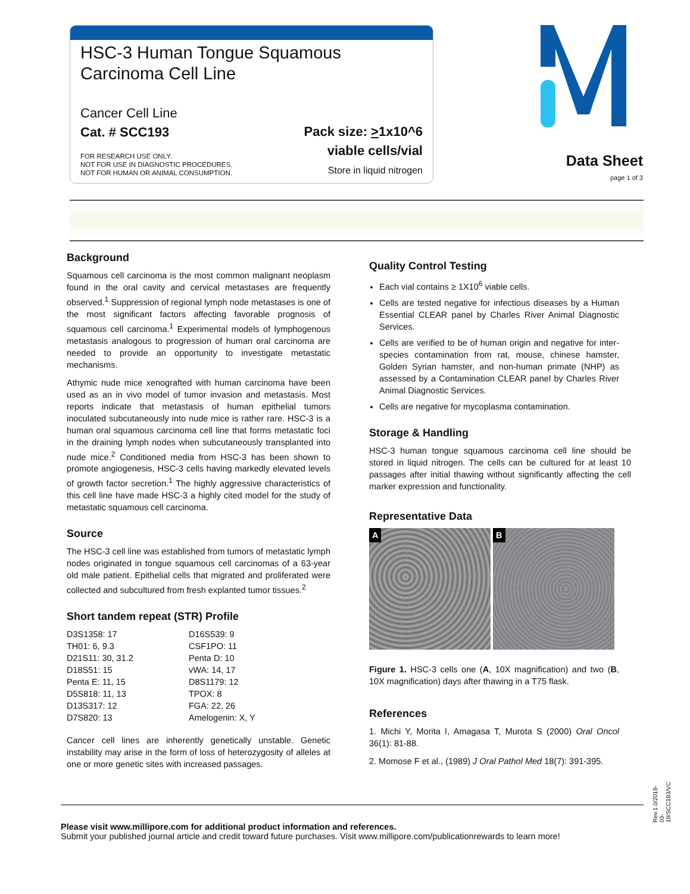HSC-3 Human Tongue Squamous
Carcinoma Cell Line
Cancer Cell Line
Cat. # SCC193
FOR RESEARCH USE ONLY.
NOT FOR USE IN DIAGNOSTIC PROCEDURES.
NOT FOR HUMAN OR ANIMAL CONSUMPTION.
Pack size: >1x10^6
viable cells/vial
Store in liquid nitrogen
Data Sheet
page 1 of 3
Background
Squamous cell carcinoma is the most common malignant neoplasm found in the oral cavity and cervical metastases are frequently observed.<sup>1</sup> Suppression of regional lymph node metastases is one of the most significant factors affecting favorable prognosis of squamous cell carcinoma.<sup>1</sup> Experimental models of lymphogenous metastasis analogous to progression of human oral carcinoma are needed to provide an opportunity to investigate metastatic mechanisms.
Athymic nude mice xenografted with human carcinoma have been used as an in vivo model of tumor invasion and metastasis. Most reports indicate that metastasis of human epithelial tumors inoculated subcutaneously into nude mice is rather rare. HSC-3 is a human oral squamous carcinoma cell line that forms metastatic foci in the draining lymph nodes when subcutaneously transplanted into nude mice.<sup>2</sup> Conditioned media from HSC-3 has been shown to promote angiogenesis, HSC-3 cells having markedly elevated levels of growth factor secretion.<sup>1</sup> The highly aggressive characteristics of this cell line have made HSC-3 a highly cited model for the study of metastatic squamous cell carcinoma.
Source
The HSC-3 cell line was established from tumors of metastatic lymph nodes originated in tongue squamous cell carcinomas of a 63-year old male patient. Epithelial cells that migrated and proliferated were collected and subcultured from fresh explanted tumor tissues.<sup>2</sup>
Short tandem repeat (STR) Profile
| D3S1358: 17 | D16S539: 9 |
| TH01: 6, 9.3 | CSF1PO: 11 |
| D21S11: 30, 31.2 | Penta D: 10 |
| D18S51: 15 | vWA: 14, 17 |
| Penta E: 11, 15 | D8S1179: 12 |
| D5S818: 11, 13 | TPOX: 8 |
| D13S317: 12 | FGA: 22, 26 |
| D7S820: 13 | Amelogenin: X, Y |
Cancer cell lines are inherently genetically unstable. Genetic instability may arise in the form of loss of heterozygosity of alleles at one or more genetic sites with increased passages.
Quality Control Testing
Each vial contains ≥ 1X10<sup>6</sup> viable cells.
Cells are tested negative for infectious diseases by a Human Essential CLEAR panel by Charles River Animal Diagnostic Services.
Cells are verified to be of human origin and negative for inter-species contamination from rat, mouse, chinese hamster, Golden Syrian hamster, and non-human primate (NHP) as assessed by a Contamination CLEAR panel by Charles River Animal Diagnostic Services.
Cells are negative for mycoplasma contamination.
Storage & Handling
HSC-3 human tongue squamous carcinoma cell line should be stored in liquid nitrogen. The cells can be cultured for at least 10 passages after initial thawing without significantly affecting the cell marker expression and functionality.
Representative Data
A B
Figure 1. HSC-3 cells one (A, 10X magnification) and two (B, 10X magnification) days after thawing in a T75 flask.
References
1. Michi Y, Morita I, Amagasa T, Murota S (2000) Oral Oncol 36(1): 81-88.
2. Momose F et al., (1989) J Oral Pathol Med 18(7): 391-395.
Rev.1.0/2019-03-19/SCC193/VC
Please visit www.millipore.com for additional product information and references.
Submit your published journal article and credit toward future purchases. Visit www.millipore.com/publicationrewards to learn more!